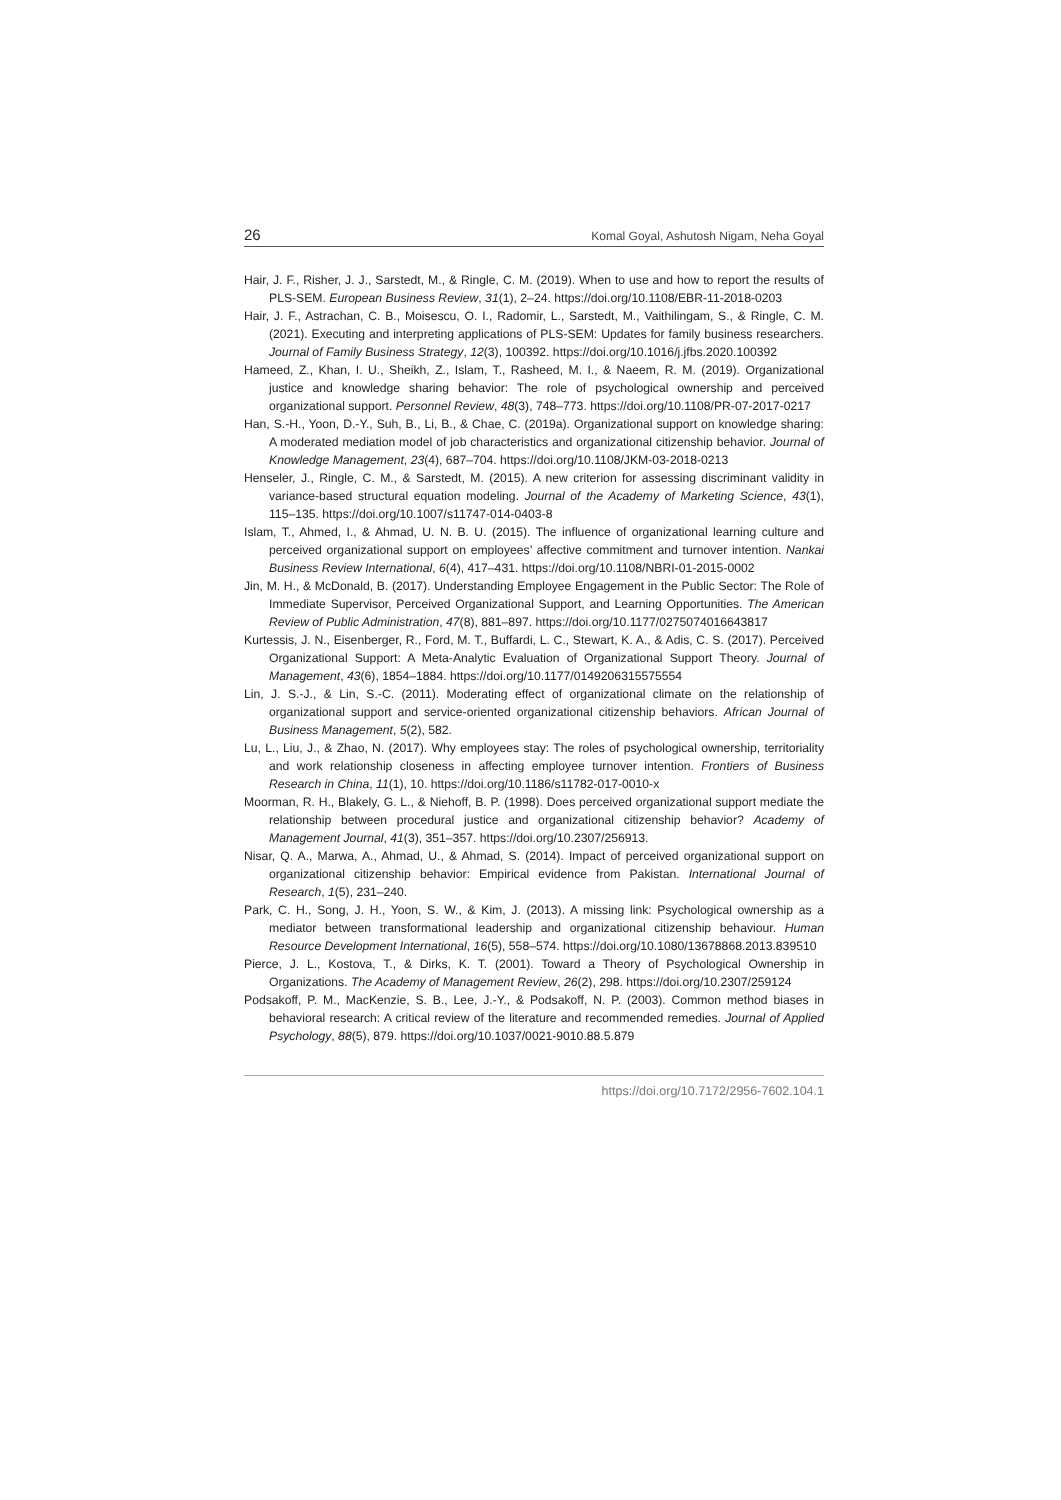26 Komal Goyal, Ashutosh Nigam, Neha Goyal
Hair, J. F., Risher, J. J., Sarstedt, M., & Ringle, C. M. (2019). When to use and how to report the results of PLS-SEM. European Business Review, 31(1), 2–24. https://doi.org/10.1108/EBR-11-2018-0203
Hair, J. F., Astrachan, C. B., Moisescu, O. I., Radomir, L., Sarstedt, M., Vaithilingam, S., & Ringle, C. M. (2021). Executing and interpreting applications of PLS-SEM: Updates for family business researchers. Journal of Family Business Strategy, 12(3), 100392. https://doi.org/10.1016/j.jfbs.2020.100392
Hameed, Z., Khan, I. U., Sheikh, Z., Islam, T., Rasheed, M. I., & Naeem, R. M. (2019). Organizational justice and knowledge sharing behavior: The role of psychological ownership and perceived organizational support. Personnel Review, 48(3), 748–773. https://doi.org/10.1108/PR-07-2017-0217
Han, S.-H., Yoon, D.-Y., Suh, B., Li, B., & Chae, C. (2019a). Organizational support on knowledge sharing: A moderated mediation model of job characteristics and organizational citizenship behavior. Journal of Knowledge Management, 23(4), 687–704. https://doi.org/10.1108/JKM-03-2018-0213
Henseler, J., Ringle, C. M., & Sarstedt, M. (2015). A new criterion for assessing discriminant validity in variance-based structural equation modeling. Journal of the Academy of Marketing Science, 43(1), 115–135. https://doi.org/10.1007/s11747-014-0403-8
Islam, T., Ahmed, I., & Ahmad, U. N. B. U. (2015). The influence of organizational learning culture and perceived organizational support on employees’ affective commitment and turnover intention. Nankai Business Review International, 6(4), 417–431. https://doi.org/10.1108/NBRI-01-2015-0002
Jin, M. H., & McDonald, B. (2017). Understanding Employee Engagement in the Public Sector: The Role of Immediate Supervisor, Perceived Organizational Support, and Learning Opportunities. The American Review of Public Administration, 47(8), 881–897. https://doi.org/10.1177/0275074016643817
Kurtessis, J. N., Eisenberger, R., Ford, M. T., Buffardi, L. C., Stewart, K. A., & Adis, C. S. (2017). Perceived Organizational Support: A Meta-Analytic Evaluation of Organizational Support Theory. Journal of Management, 43(6), 1854–1884. https://doi.org/10.1177/0149206315575554
Lin, J. S.-J., & Lin, S.-C. (2011). Moderating effect of organizational climate on the relationship of organizational support and service-oriented organizational citizenship behaviors. African Journal of Business Management, 5(2), 582.
Lu, L., Liu, J., & Zhao, N. (2017). Why employees stay: The roles of psychological ownership, territoriality and work relationship closeness in affecting employee turnover intention. Frontiers of Business Research in China, 11(1), 10. https://doi.org/10.1186/s11782-017-0010-x
Moorman, R. H., Blakely, G. L., & Niehoff, B. P. (1998). Does perceived organizational support mediate the relationship between procedural justice and organizational citizenship behavior? Academy of Management Journal, 41(3), 351–357. https://doi.org/10.2307/256913.
Nisar, Q. A., Marwa, A., Ahmad, U., & Ahmad, S. (2014). Impact of perceived organizational support on organizational citizenship behavior: Empirical evidence from Pakistan. International Journal of Research, 1(5), 231–240.
Park, C. H., Song, J. H., Yoon, S. W., & Kim, J. (2013). A missing link: Psychological ownership as a mediator between transformational leadership and organizational citizenship behaviour. Human Resource Development International, 16(5), 558–574. https://doi.org/10.1080/13678868.2013.839510
Pierce, J. L., Kostova, T., & Dirks, K. T. (2001). Toward a Theory of Psychological Ownership in Organizations. The Academy of Management Review, 26(2), 298. https://doi.org/10.2307/259124
Podsakoff, P. M., MacKenzie, S. B., Lee, J.-Y., & Podsakoff, N. P. (2003). Common method biases in behavioral research: A critical review of the literature and recommended remedies. Journal of Applied Psychology, 88(5), 879. https://doi.org/10.1037/0021-9010.88.5.879
https://doi.org/10.7172/2956-7602.104.1